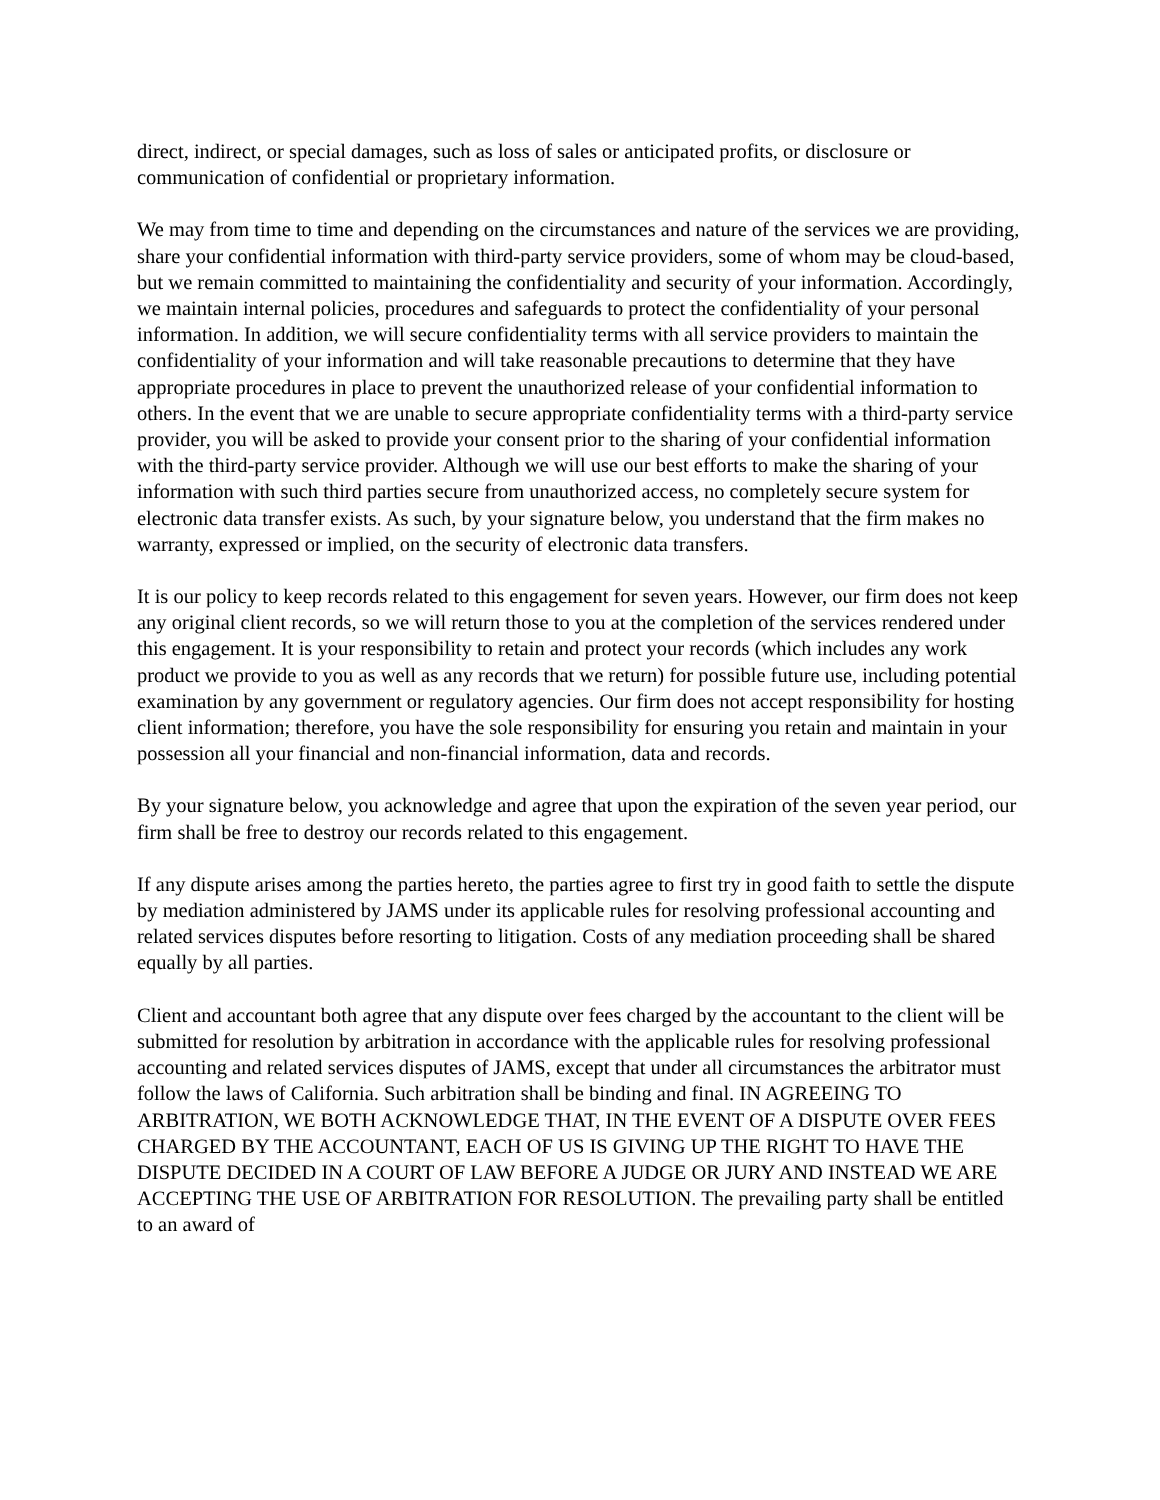direct, indirect, or special damages, such as loss of sales or anticipated profits, or disclosure or communication of confidential or proprietary information.
We may from time to time and depending on the circumstances and nature of the services we are providing, share your confidential information with third-party service providers, some of whom may be cloud-based, but we remain committed to maintaining the confidentiality and security of your information. Accordingly, we maintain internal policies, procedures and safeguards to protect the confidentiality of your personal information. In addition, we will secure confidentiality terms with all service providers to maintain the confidentiality of your information and will take reasonable precautions to determine that they have appropriate procedures in place to prevent the unauthorized release of your confidential information to others. In the event that we are unable to secure appropriate confidentiality terms with a third-party service provider, you will be asked to provide your consent prior to the sharing of your confidential information with the third-party service provider. Although we will use our best efforts to make the sharing of your information with such third parties secure from unauthorized access, no completely secure system for electronic data transfer exists. As such, by your signature below, you understand that the firm makes no warranty, expressed or implied, on the security of electronic data transfers.
It is our policy to keep records related to this engagement for seven years. However, our firm does not keep any original client records, so we will return those to you at the completion of the services rendered under this engagement. It is your responsibility to retain and protect your records (which includes any work product we provide to you as well as any records that we return) for possible future use, including potential examination by any government or regulatory agencies. Our firm does not accept responsibility for hosting client information; therefore, you have the sole responsibility for ensuring you retain and maintain in your possession all your financial and non-financial information, data and records.
By your signature below, you acknowledge and agree that upon the expiration of the seven year period, our firm shall be free to destroy our records related to this engagement.
If any dispute arises among the parties hereto, the parties agree to first try in good faith to settle the dispute by mediation administered by JAMS under its applicable rules for resolving professional accounting and related services disputes before resorting to litigation. Costs of any mediation proceeding shall be shared equally by all parties.
Client and accountant both agree that any dispute over fees charged by the accountant to the client will be submitted for resolution by arbitration in accordance with the applicable rules for resolving professional accounting and related services disputes of JAMS, except that under all circumstances the arbitrator must follow the laws of California. Such arbitration shall be binding and final. IN AGREEING TO ARBITRATION, WE BOTH ACKNOWLEDGE THAT, IN THE EVENT OF A DISPUTE OVER FEES CHARGED BY THE ACCOUNTANT, EACH OF US IS GIVING UP THE RIGHT TO HAVE THE DISPUTE DECIDED IN A COURT OF LAW BEFORE A JUDGE OR JURY AND INSTEAD WE ARE ACCEPTING THE USE OF ARBITRATION FOR RESOLUTION. The prevailing party shall be entitled to an award of